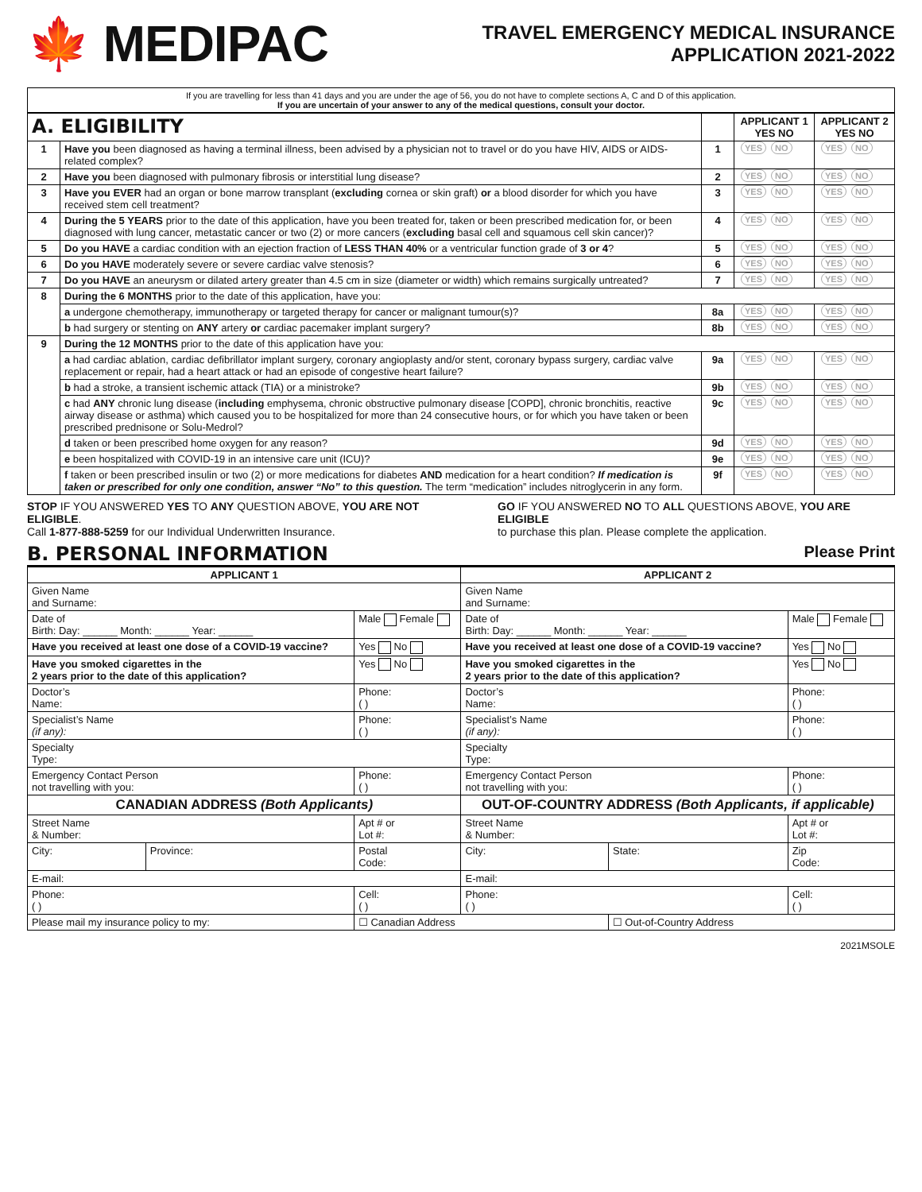🍁 MEDIPAC
TRAVEL EMERGENCY MEDICAL INSURANCE
APPLICATION 2021-2022
If you are travelling for less than 41 days and you are under the age of 56, you do not have to complete sections A, C and D of this application.
If you are uncertain of your answer to any of the medical questions, consult your doctor.
| A. ELIGIBILITY | | | APPLICANT 1 YES NO | APPLICANT 2 YES NO |
| --- | --- | --- | --- | --- |
| 1 | Have you been diagnosed as having a terminal illness, been advised by a physician not to travel or do you have HIV, AIDS or AIDS-related complex? | 1 | YES NO | YES NO |
| 2 | Have you been diagnosed with pulmonary fibrosis or interstitial lung disease? | 2 | YES NO | YES NO |
| 3 | Have you EVER had an organ or bone marrow transplant ( excluding cornea or skin graft) or a blood disorder for which you have received stem cell treatment? | 3 | YES NO | YES NO |
| 4 | During the 5 YEARS prior to the date of this application, have you been treated for, taken or been prescribed medication for, or been diagnosed with lung cancer, metastatic cancer or two (2) or more cancers ( excluding basal cell and squamous cell skin cancer)? | 4 | YES NO | YES NO |
| 5 | Do you HAVE a cardiac condition with an ejection fraction of LESS THAN 40% or a ventricular function grade of 3 or 4 ? | 5 | YES NO | YES NO |
| 6 | Do you HAVE moderately severe or severe cardiac valve stenosis? | 6 | YES NO | YES NO |
| 7 | Do you HAVE an aneurysm or dilated artery greater than 4.5 cm in size (diameter or width) which remains surgically untreated? | 7 | YES NO | YES NO |
| 8 | During the 6 MONTHS prior to the date of this application, have you: | | | |
| | a undergone chemotherapy, immunotherapy or targeted therapy for cancer or malignant tumour(s)? | 8a | YES NO | YES NO |
| | b had surgery or stenting on ANY artery or cardiac pacemaker implant surgery? | 8b | YES NO | YES NO |
| 9 | During the 12 MONTHS prior to the date of this application have you: | | | |
| | a had cardiac ablation, cardiac defibrillator implant surgery, coronary angioplasty and/or stent, coronary bypass surgery, cardiac valve replacement or repair, had a heart attack or had an episode of congestive heart failure? | 9a | YES NO | YES NO |
| | b had a stroke, a transient ischemic attack (TIA) or a ministroke? | 9b | YES NO | YES NO |
| | c had ANY chronic lung disease ( including emphysema, chronic obstructive pulmonary disease [COPD], chronic bronchitis, reactive airway disease or asthma) which caused you to be hospitalized for more than 24 consecutive hours, or for which you have taken or been prescribed prednisone or Solu-Medrol? | 9c | YES NO | YES NO |
| | d taken or been prescribed home oxygen for any reason? | 9d | YES NO | YES NO |
| | e been hospitalized with COVID-19 in an intensive care unit (ICU)? | 9e | YES NO | YES NO |
| | f taken or been prescribed insulin or two (2) or more medications for diabetes AND medication for a heart condition? If medication is taken or prescribed for only one condition, answer “No” to this question. The term “medication” includes nitroglycerin in any form. | 9f | YES NO | YES NO |
STOP IF YOU ANSWERED YES TO ANY QUESTION ABOVE, YOU ARE NOT ELIGIBLE.
Call 1-877-888-5259 for our Individual Underwritten Insurance.
GO IF YOU ANSWERED NO TO ALL QUESTIONS ABOVE, YOU ARE ELIGIBLE
to purchase this plan. Please complete the application.
B. PERSONAL INFORMATION Please Print
| APPLICANT 1 | | | APPLICANT 2 | | |
| --- | --- | --- | --- | --- | --- |
| Given Name and Surname: | | | Given Name and Surname: | | |
| Date of Birth: Day: ______ Month: ______ Year: ______ | | Male Female | Date of Birth: Day: ______ Month: ______ Year: ______ | | Male Female |
| Have you received at least one dose of a COVID-19 vaccine? | | Yes No | Have you received at least one dose of a COVID-19 vaccine? | | Yes No |
| Have you smoked cigarettes in the 2 years prior to the date of this application? | | Yes No | Have you smoked cigarettes in the 2 years prior to the date of this application? | | Yes No |
| Doctor’s Name: | | Phone: ( ) | Doctor’s Name: | | Phone: ( ) |
| Specialist’s Name (if any): | | Phone: ( ) | Specialist’s Name (if any): | | Phone: ( ) |
| Specialty Type: | | | Specialty Type: | | |
| Emergency Contact Person not travelling with you: | | Phone: ( ) | Emergency Contact Person not travelling with you: | | Phone: ( ) |
| CANADIAN ADDRESS (Both Applicants) | | | OUT-OF-COUNTRY ADDRESS (Both Applicants, if applicable) | | |
| Street Name & Number: | | Apt # or Lot #: | Street Name & Number: | | Apt # or Lot #: |
| City: | Province: | Postal Code: | City: | State: | Zip Code: |
| E-mail: | | | E-mail: | | |
| Phone: ( ) | | Cell: ( ) | Phone: ( ) | | Cell: ( ) |
| Please mail my insurance policy to my: | | ☐ Canadian Address | | ☐ Out-of-Country Address | |
2021MSOLE